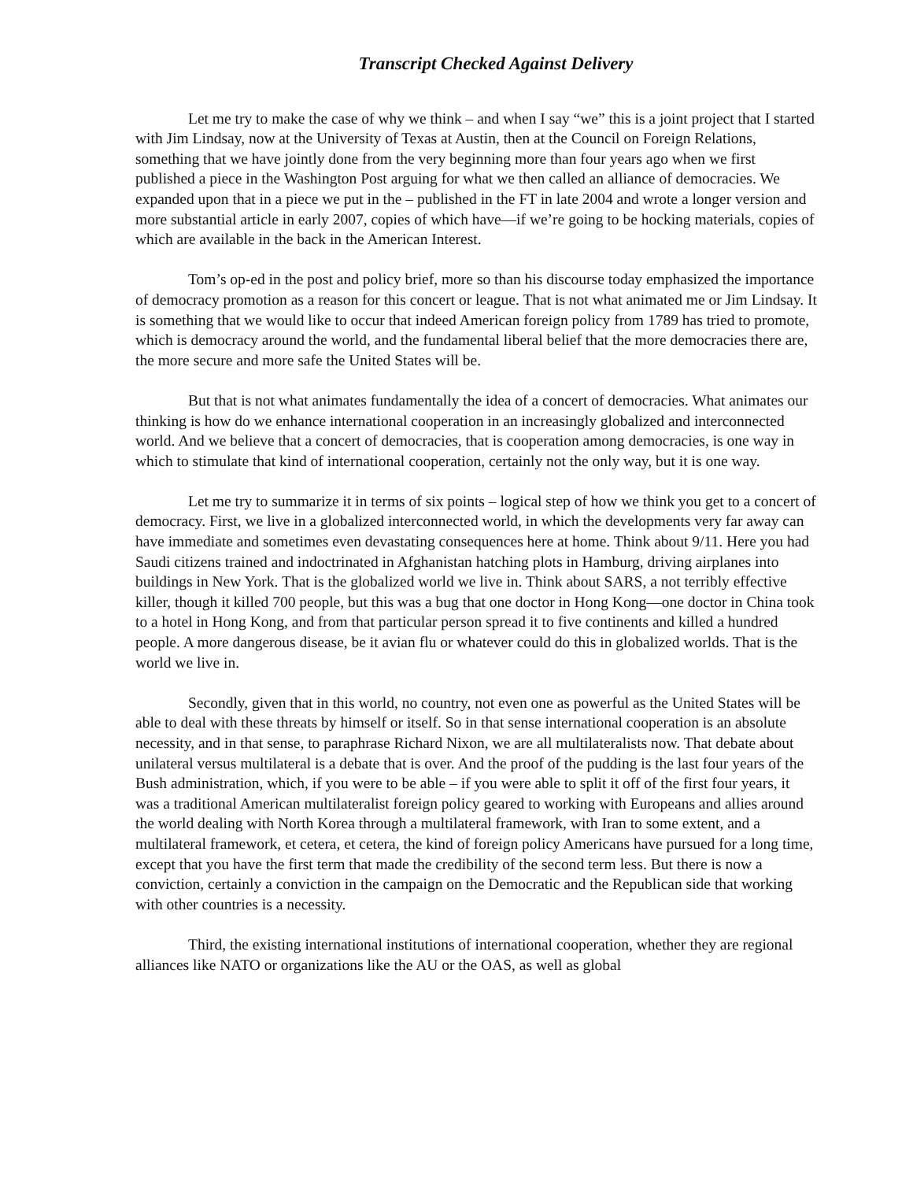Transcript Checked Against Delivery
Let me try to make the case of why we think – and when I say “we” this is a joint project that I started with Jim Lindsay, now at the University of Texas at Austin, then at the Council on Foreign Relations, something that we have jointly done from the very beginning more than four years ago when we first published a piece in the Washington Post arguing for what we then called an alliance of democracies. We expanded upon that in a piece we put in the – published in the FT in late 2004 and wrote a longer version and more substantial article in early 2007, copies of which have—if we’re going to be hocking materials, copies of which are available in the back in the American Interest.
Tom’s op-ed in the post and policy brief, more so than his discourse today emphasized the importance of democracy promotion as a reason for this concert or league. That is not what animated me or Jim Lindsay. It is something that we would like to occur that indeed American foreign policy from 1789 has tried to promote, which is democracy around the world, and the fundamental liberal belief that the more democracies there are, the more secure and more safe the United States will be.
But that is not what animates fundamentally the idea of a concert of democracies. What animates our thinking is how do we enhance international cooperation in an increasingly globalized and interconnected world. And we believe that a concert of democracies, that is cooperation among democracies, is one way in which to stimulate that kind of international cooperation, certainly not the only way, but it is one way.
Let me try to summarize it in terms of six points – logical step of how we think you get to a concert of democracy. First, we live in a globalized interconnected world, in which the developments very far away can have immediate and sometimes even devastating consequences here at home. Think about 9/11. Here you had Saudi citizens trained and indoctrinated in Afghanistan hatching plots in Hamburg, driving airplanes into buildings in New York. That is the globalized world we live in. Think about SARS, a not terribly effective killer, though it killed 700 people, but this was a bug that one doctor in Hong Kong—one doctor in China took to a hotel in Hong Kong, and from that particular person spread it to five continents and killed a hundred people. A more dangerous disease, be it avian flu or whatever could do this in globalized worlds. That is the world we live in.
Secondly, given that in this world, no country, not even one as powerful as the United States will be able to deal with these threats by himself or itself. So in that sense international cooperation is an absolute necessity, and in that sense, to paraphrase Richard Nixon, we are all multilateralists now. That debate about unilateral versus multilateral is a debate that is over. And the proof of the pudding is the last four years of the Bush administration, which, if you were to be able – if you were able to split it off of the first four years, it was a traditional American multilateralist foreign policy geared to working with Europeans and allies around the world dealing with North Korea through a multilateral framework, with Iran to some extent, and a multilateral framework, et cetera, et cetera, the kind of foreign policy Americans have pursued for a long time, except that you have the first term that made the credibility of the second term less. But there is now a conviction, certainly a conviction in the campaign on the Democratic and the Republican side that working with other countries is a necessity.
Third, the existing international institutions of international cooperation, whether they are regional alliances like NATO or organizations like the AU or the OAS, as well as global